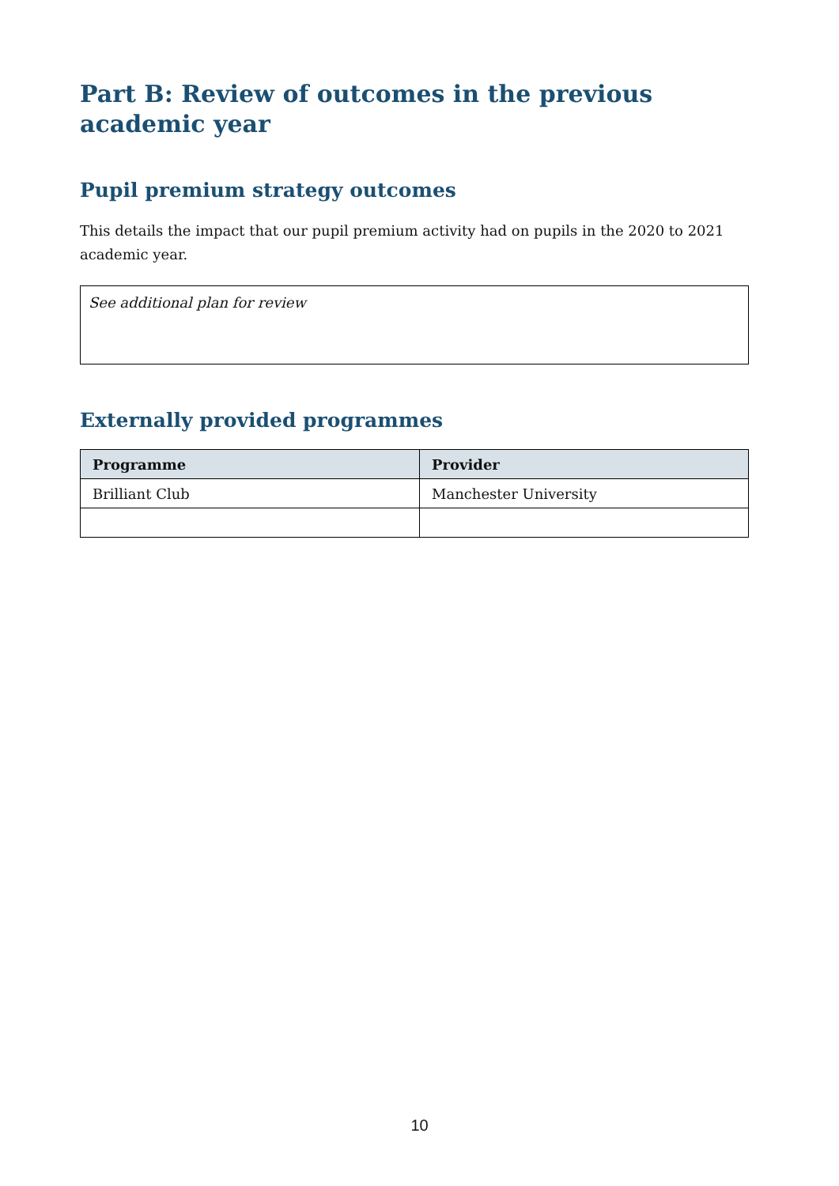Part B: Review of outcomes in the previous academic year
Pupil premium strategy outcomes
This details the impact that our pupil premium activity had on pupils in the 2020 to 2021 academic year.
See additional plan for review
Externally provided programmes
| Programme | Provider |
| --- | --- |
| Brilliant Club | Manchester University |
10